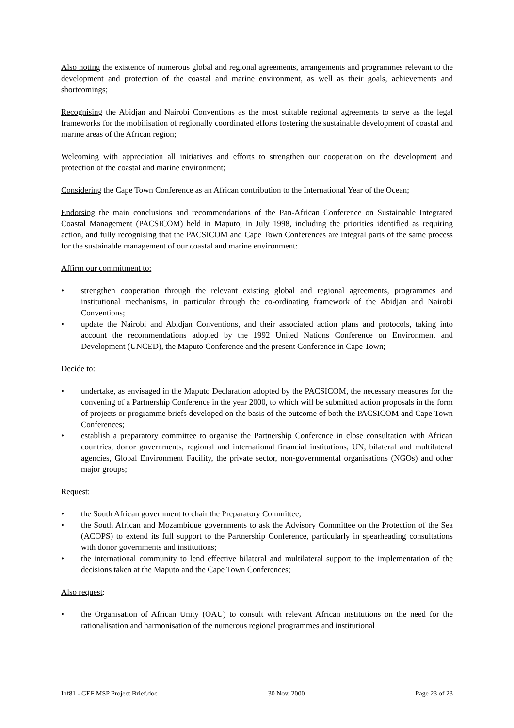Also noting the existence of numerous global and regional agreements, arrangements and programmes relevant to the development and protection of the coastal and marine environment, as well as their goals, achievements and shortcomings;
Recognising the Abidjan and Nairobi Conventions as the most suitable regional agreements to serve as the legal frameworks for the mobilisation of regionally coordinated efforts fostering the sustainable development of coastal and marine areas of the African region;
Welcoming with appreciation all initiatives and efforts to strengthen our cooperation on the development and protection of the coastal and marine environment;
Considering the Cape Town Conference as an African contribution to the International Year of the Ocean;
Endorsing the main conclusions and recommendations of the Pan-African Conference on Sustainable Integrated Coastal Management (PACSICOM) held in Maputo, in July 1998, including the priorities identified as requiring action, and fully recognising that the PACSICOM and Cape Town Conferences are integral parts of the same process for the sustainable management of our coastal and marine environment:
Affirm our commitment to:
• strengthen cooperation through the relevant existing global and regional agreements, programmes and institutional mechanisms, in particular through the co-ordinating framework of the Abidjan and Nairobi Conventions;
• update the Nairobi and Abidjan Conventions, and their associated action plans and protocols, taking into account the recommendations adopted by the 1992 United Nations Conference on Environment and Development (UNCED), the Maputo Conference and the present Conference in Cape Town;
Decide to:
• undertake, as envisaged in the Maputo Declaration adopted by the PACSICOM, the necessary measures for the convening of a Partnership Conference in the year 2000, to which will be submitted action proposals in the form of projects or programme briefs developed on the basis of the outcome of both the PACSICOM and Cape Town Conferences;
• establish a preparatory committee to organise the Partnership Conference in close consultation with African countries, donor governments, regional and international financial institutions, UN, bilateral and multilateral agencies, Global Environment Facility, the private sector, non-governmental organisations (NGOs) and other major groups;
Request:
• the South African government to chair the Preparatory Committee;
• the South African and Mozambique governments to ask the Advisory Committee on the Protection of the Sea (ACOPS) to extend its full support to the Partnership Conference, particularly in spearheading consultations with donor governments and institutions;
• the international community to lend effective bilateral and multilateral support to the implementation of the decisions taken at the Maputo and the Cape Town Conferences;
Also request:
• the Organisation of African Unity (OAU) to consult with relevant African institutions on the need for the rationalisation and harmonisation of the numerous regional programmes and institutional
Inf81 - GEF MSP Project Brief.doc 30 Nov. 2000 Page 23 of 23